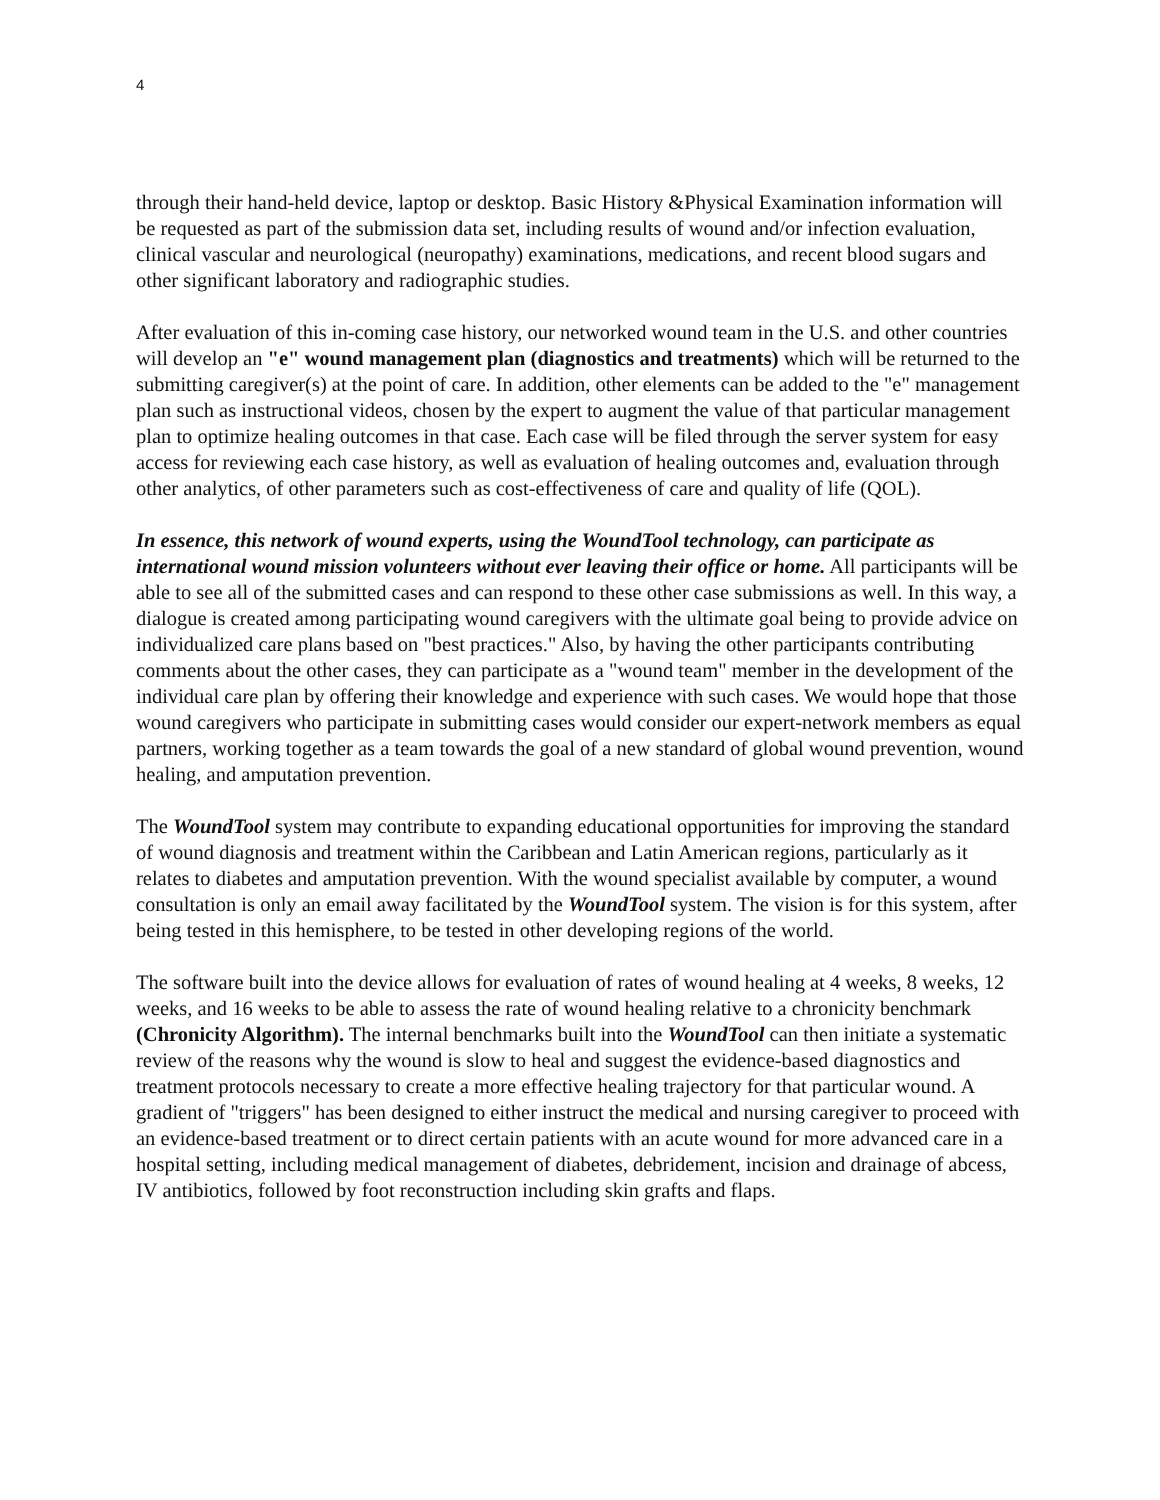4
through their hand-held device, laptop or desktop. Basic History &Physical Examination information will be requested as part of the submission data set, including results of wound and/or infection evaluation, clinical vascular and neurological (neuropathy) examinations, medications, and recent blood sugars and other significant laboratory and radiographic studies.
After evaluation of this in-coming case history, our networked wound team in the U.S. and other countries will develop an "e" wound management plan (diagnostics and treatments) which will be returned to the submitting caregiver(s) at the point of care. In addition, other elements can be added to the "e" management plan such as instructional videos, chosen by the expert to augment the value of that particular management plan to optimize healing outcomes in that case. Each case will be filed through the server system for easy access for reviewing each case history, as well as evaluation of healing outcomes and, evaluation through other analytics, of other parameters such as cost-effectiveness of care and quality of life (QOL).
In essence, this network of wound experts, using the WoundTool technology, can participate as international wound mission volunteers without ever leaving their office or home. All participants will be able to see all of the submitted cases and can respond to these other case submissions as well. In this way, a dialogue is created among participating wound caregivers with the ultimate goal being to provide advice on individualized care plans based on "best practices." Also, by having the other participants contributing comments about the other cases, they can participate as a "wound team" member in the development of the individual care plan by offering their knowledge and experience with such cases. We would hope that those wound caregivers who participate in submitting cases would consider our expert-network members as equal partners, working together as a team towards the goal of a new standard of global wound prevention, wound healing, and amputation prevention.
The WoundTool system may contribute to expanding educational opportunities for improving the standard of wound diagnosis and treatment within the Caribbean and Latin American regions, particularly as it relates to diabetes and amputation prevention. With the wound specialist available by computer, a wound consultation is only an email away facilitated by the WoundTool system. The vision is for this system, after being tested in this hemisphere, to be tested in other developing regions of the world.
The software built into the device allows for evaluation of rates of wound healing at 4 weeks, 8 weeks, 12 weeks, and 16 weeks to be able to assess the rate of wound healing relative to a chronicity benchmark (Chronicity Algorithm). The internal benchmarks built into the WoundTool can then initiate a systematic review of the reasons why the wound is slow to heal and suggest the evidence-based diagnostics and treatment protocols necessary to create a more effective healing trajectory for that particular wound. A gradient of "triggers" has been designed to either instruct the medical and nursing caregiver to proceed with an evidence-based treatment or to direct certain patients with an acute wound for more advanced care in a hospital setting, including medical management of diabetes, debridement, incision and drainage of abcess, IV antibiotics, followed by foot reconstruction including skin grafts and flaps.